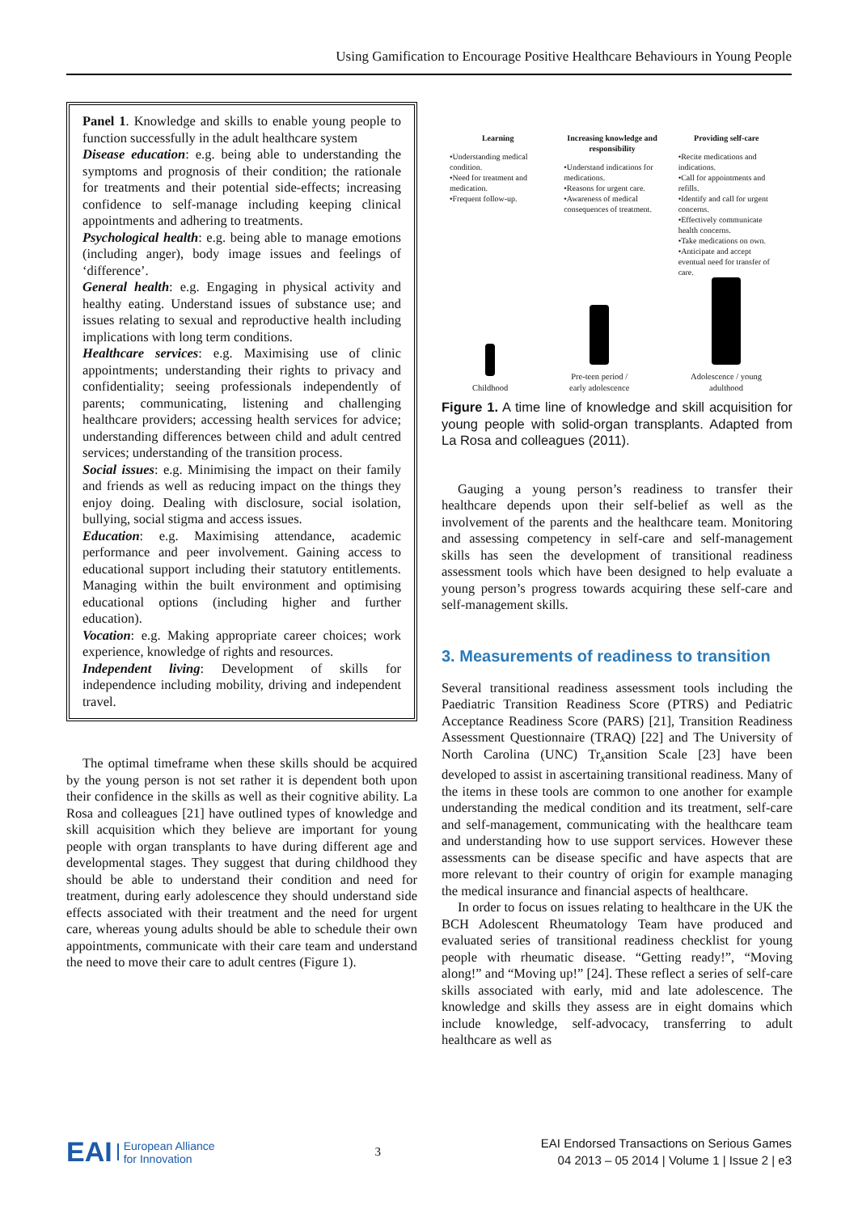Using Gamification to Encourage Positive Healthcare Behaviours in Young People
Panel 1. Knowledge and skills to enable young people to function successfully in the adult healthcare system
Disease education: e.g. being able to understanding the symptoms and prognosis of their condition; the rationale for treatments and their potential side-effects; increasing confidence to self-manage including keeping clinical appointments and adhering to treatments.
Psychological health: e.g. being able to manage emotions (including anger), body image issues and feelings of ‘difference’.
General health: e.g. Engaging in physical activity and healthy eating. Understand issues of substance use; and issues relating to sexual and reproductive health including implications with long term conditions.
Healthcare services: e.g. Maximising use of clinic appointments; understanding their rights to privacy and confidentiality; seeing professionals independently of parents; communicating, listening and challenging healthcare providers; accessing health services for advice; understanding differences between child and adult centred services; understanding of the transition process.
Social issues: e.g. Minimising the impact on their family and friends as well as reducing impact on the things they enjoy doing. Dealing with disclosure, social isolation, bullying, social stigma and access issues.
Education: e.g. Maximising attendance, academic performance and peer involvement. Gaining access to educational support including their statutory entitlements. Managing within the built environment and optimising educational options (including higher and further education).
Vocation: e.g. Making appropriate career choices; work experience, knowledge of rights and resources.
Independent living: Development of skills for independence including mobility, driving and independent travel.
The optimal timeframe when these skills should be acquired by the young person is not set rather it is dependent both upon their confidence in the skills as well as their cognitive ability. La Rosa and colleagues [21] have outlined types of knowledge and skill acquisition which they believe are important for young people with organ transplants to have during different age and developmental stages. They suggest that during childhood they should be able to understand their condition and need for treatment, during early adolescence they should understand side effects associated with their treatment and the need for urgent care, whereas young adults should be able to schedule their own appointments, communicate with their care team and understand the need to move their care to adult centres (Figure 1).
Learning
•Understanding medical condition.
•Need for treatment and medication.
•Frequent follow-up.
Increasing knowledge and responsibility
•Understand indications for medications.
•Reasons for urgent care.
•Awareness of medical consequences of treatment.
Providing self-care
•Recite medications and indications.
•Call for appointments and refills.
•Identify and call for urgent concerns.
•Effectively communicate health concerns.
•Take medications on own.
•Anticipate and accept eventual need for transfer of care.
Childhood
Pre-teen period /
early adolescence
Adolescence / young
adulthood
Figure 1. A time line of knowledge and skill acquisition for young people with solid-organ transplants. Adapted from La Rosa and colleagues (2011).
Gauging a young person’s readiness to transfer their healthcare depends upon their self-belief as well as the involvement of the parents and the healthcare team. Monitoring and assessing competency in self-care and self-management skills has seen the development of transitional readiness assessment tools which have been designed to help evaluate a young person’s progress towards acquiring these self-care and self-management skills.
3. Measurements of readiness to transition
Several transitional readiness assessment tools including the Paediatric Transition Readiness Score (PTRS) and Pediatric Acceptance Readiness Score (PARS) [21], Transition Readiness Assessment Questionnaire (TRAQ) [22] and The University of North Carolina (UNC) Tr<sub>x</sub>ansition Scale [23] have been developed to assist in ascertaining transitional readiness. Many of the items in these tools are common to one another for example understanding the medical condition and its treatment, self-care and self-management, communicating with the healthcare team and understanding how to use support services. However these assessments can be disease specific and have aspects that are more relevant to their country of origin for example managing the medical insurance and financial aspects of healthcare.
In order to focus on issues relating to healthcare in the UK the BCH Adolescent Rheumatology Team have produced and evaluated series of transitional readiness checklist for young people with rheumatic disease. “Getting ready!”, “Moving along!” and “Moving up!” [24]. These reflect a series of self-care skills associated with early, mid and late adolescence. The knowledge and skills they assess are in eight domains which include knowledge, self-advocacy, transferring to adult healthcare as well as
EAI European Alliance
for Innovation
3
EAI Endorsed Transactions on Serious Games
04 2013 – 05 2014 | Volume 1 | Issue 2 | e3